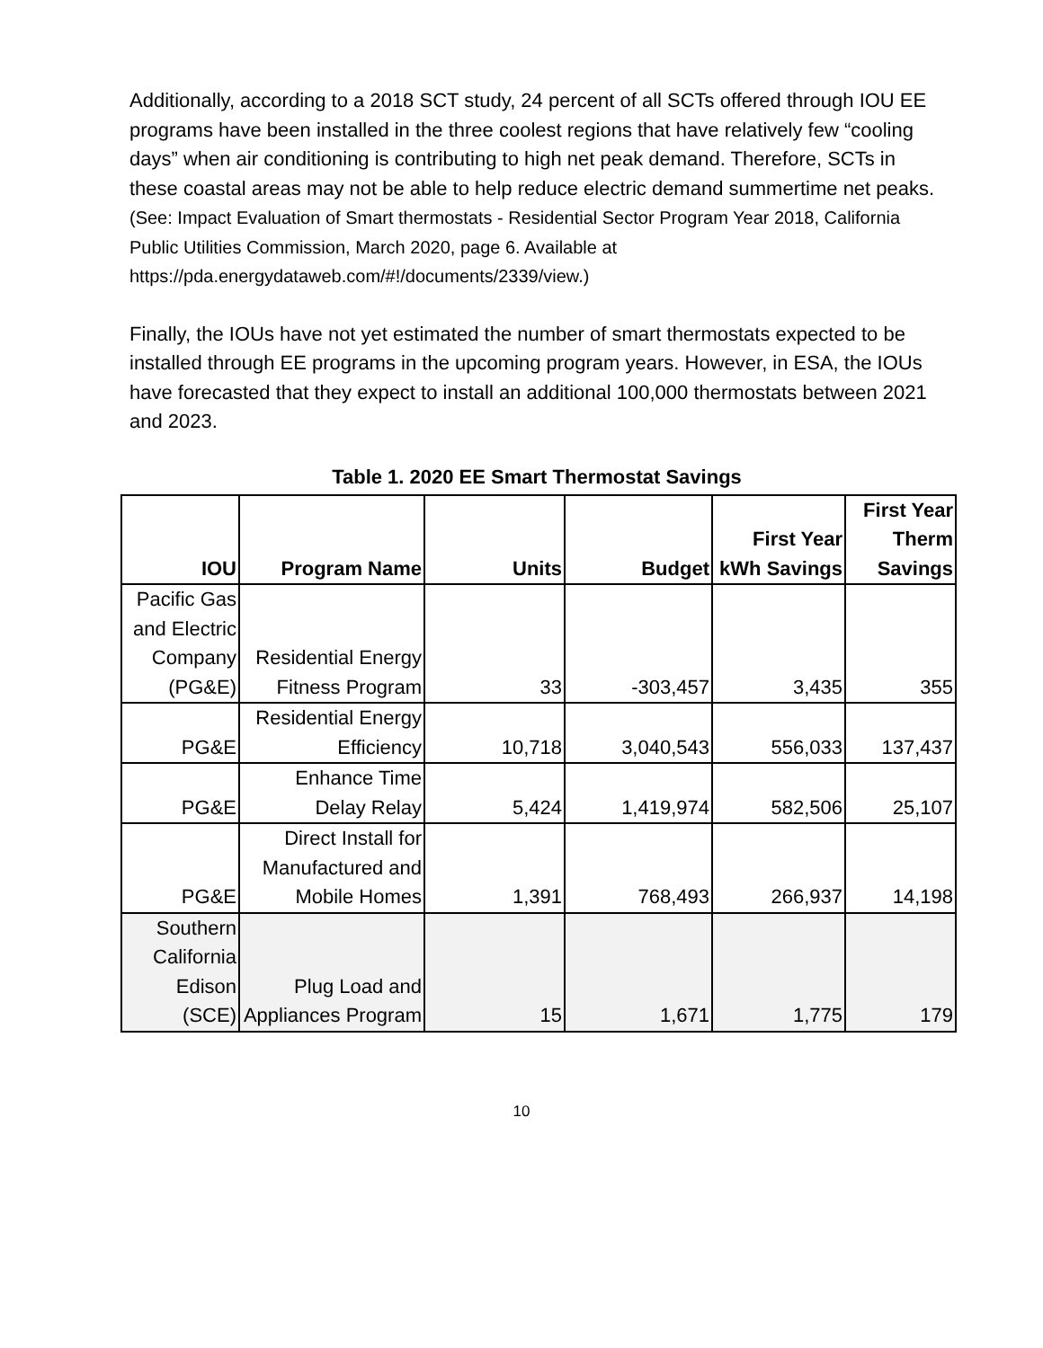Additionally, according to a 2018 SCT study, 24 percent of all SCTs offered through IOU EE programs have been installed in the three coolest regions that have relatively few “cooling days” when air conditioning is contributing to high net peak demand. Therefore, SCTs in these coastal areas may not be able to help reduce electric demand summertime net peaks. (See: Impact Evaluation of Smart thermostats - Residential Sector Program Year 2018, California Public Utilities Commission, March 2020, page 6. Available at https://pda.energydataweb.com/#!/documents/2339/view.)
Finally, the IOUs have not yet estimated the number of smart thermostats expected to be installed through EE programs in the upcoming program years. However, in ESA, the IOUs have forecasted that they expect to install an additional 100,000 thermostats between 2021 and 2023.
Table 1. 2020 EE Smart Thermostat Savings
| IOU | Program Name | Units | Budget | First Year kWh Savings | First Year Therm Savings |
| --- | --- | --- | --- | --- | --- |
| Pacific Gas and Electric Company (PG&E) | Residential Energy Fitness Program | 33 | -303,457 | 3,435 | 355 |
| PG&E | Residential Energy Efficiency | 10,718 | 3,040,543 | 556,033 | 137,437 |
| PG&E | Enhance Time Delay Relay | 5,424 | 1,419,974 | 582,506 | 25,107 |
| PG&E | Direct Install for Manufactured and Mobile Homes | 1,391 | 768,493 | 266,937 | 14,198 |
| Southern California Edison (SCE) | Plug Load and Appliances Program | 15 | 1,671 | 1,775 | 179 |
10